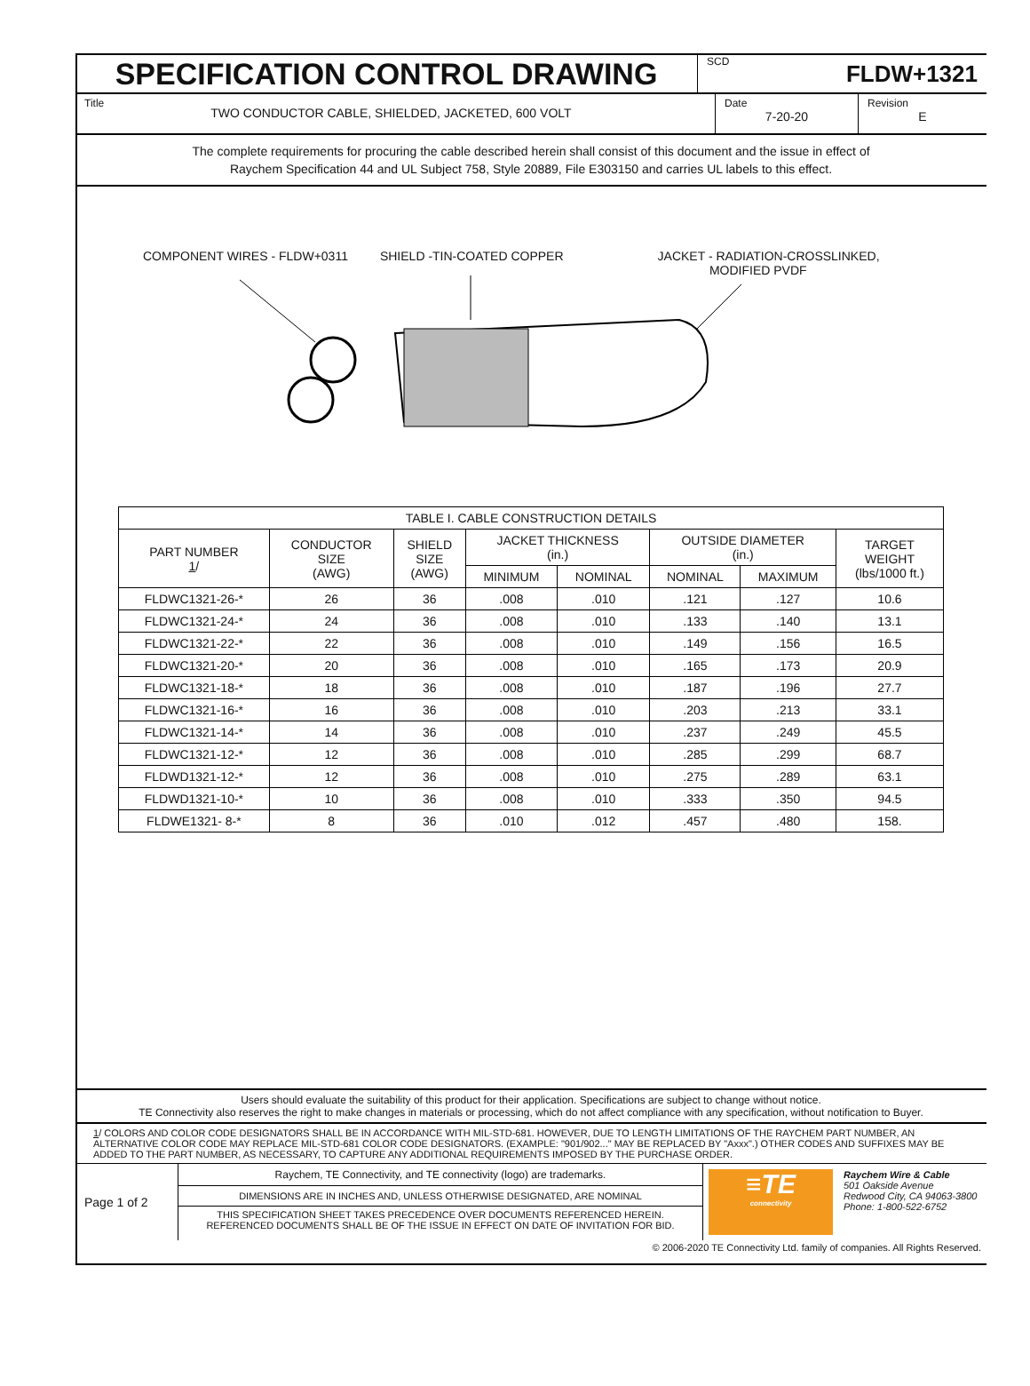SPECIFICATION CONTROL DRAWING
SCD FLDW+1321
Title TWO CONDUCTOR CABLE, SHIELDED, JACKETED, 600 VOLT
Date
7-20-20
Revision
E
The complete requirements for procuring the cable described herein shall consist of this document and the issue in effect of
Raychem Specification 44 and UL Subject 758, Style 20889, File E303150 and carries UL labels to this effect.
COMPONENT WIRES - FLDW+0311 SHIELD -TIN-COATED COPPER JACKET - RADIATION-CROSSLINKED,
MODIFIED PVDF
| TABLE I. CABLE CONSTRUCTION DETAILS | | | | | | | |
| --- | --- | --- | --- | --- | --- | --- | --- |
| PART NUMBER 1 / | CONDUCTOR SIZE (AWG) | SHIELD SIZE (AWG) | JACKET THICKNESS (in.) | | OUTSIDE DIAMETER (in.) | | TARGET WEIGHT (lbs/1000 ft.) |
| | | | MINIMUM | NOMINAL | NOMINAL | MAXIMUM | |
| FLDWC1321-26-* | 26 | 36 | .008 | .010 | .121 | .127 | 10.6 |
| FLDWC1321-24-* | 24 | 36 | .008 | .010 | .133 | .140 | 13.1 |
| FLDWC1321-22-* | 22 | 36 | .008 | .010 | .149 | .156 | 16.5 |
| FLDWC1321-20-* | 20 | 36 | .008 | .010 | .165 | .173 | 20.9 |
| FLDWC1321-18-* | 18 | 36 | .008 | .010 | .187 | .196 | 27.7 |
| FLDWC1321-16-* | 16 | 36 | .008 | .010 | .203 | .213 | 33.1 |
| FLDWC1321-14-* | 14 | 36 | .008 | .010 | .237 | .249 | 45.5 |
| FLDWC1321-12-* | 12 | 36 | .008 | .010 | .285 | .299 | 68.7 |
| FLDWD1321-12-* | 12 | 36 | .008 | .010 | .275 | .289 | 63.1 |
| FLDWD1321-10-* | 10 | 36 | .008 | .010 | .333 | .350 | 94.5 |
| FLDWE1321- 8-* | 8 | 36 | .010 | .012 | .457 | .480 | 158. |
Users should evaluate the suitability of this product for their application. Specifications are subject to change without notice.
TE Connectivity also reserves the right to make changes in materials or processing, which do not affect compliance with any specification, without notification to Buyer.
1/ COLORS AND COLOR CODE DESIGNATORS SHALL BE IN ACCORDANCE WITH MIL-STD-681. HOWEVER, DUE TO LENGTH LIMITATIONS OF THE RAYCHEM PART NUMBER, AN ALTERNATIVE COLOR CODE MAY REPLACE MIL-STD-681 COLOR CODE DESIGNATORS. (EXAMPLE: "901/902..." MAY BE REPLACED BY "Axxx".) OTHER CODES AND SUFFIXES MAY BE ADDED TO THE PART NUMBER, AS NECESSARY, TO CAPTURE ANY ADDITIONAL REQUIREMENTS IMPOSED BY THE PURCHASE ORDER.
Page 1 of 2
Raychem, TE Connectivity, and TE connectivity (logo) are trademarks.
DIMENSIONS ARE IN INCHES AND, UNLESS OTHERWISE DESIGNATED, ARE NOMINAL
THIS SPECIFICATION SHEET TAKES PRECEDENCE OVER DOCUMENTS REFERENCED HEREIN.
REFERENCED DOCUMENTS SHALL BE OF THE ISSUE IN EFFECT ON DATE OF INVITATION FOR BID.
≡TE
connectivity
Raychem Wire & Cable
501 Oakside Avenue
Redwood City, CA 94063-3800
Phone: 1-800-522-6752
© 2006-2020 TE Connectivity Ltd. family of companies. All Rights Reserved.